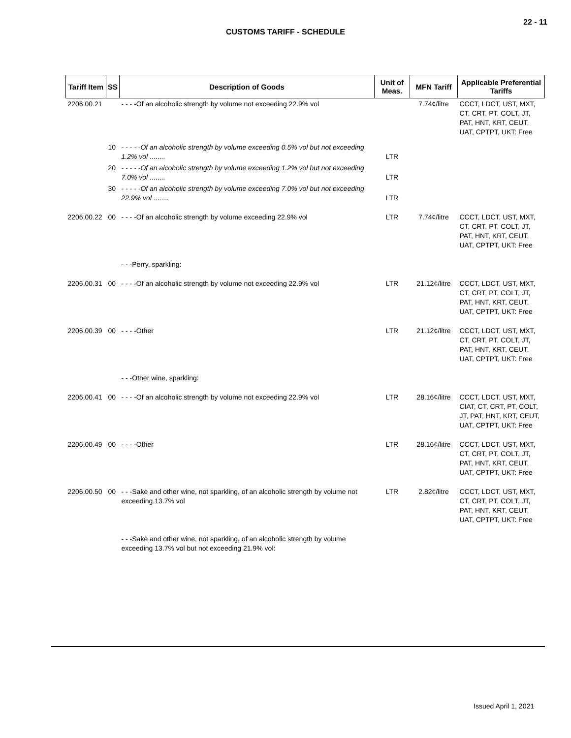22 - 11
CUSTOMS TARIFF - SCHEDULE
| Tariff Item | SS | Description of Goods | Unit of Meas. | MFN Tariff | Applicable Preferential Tariffs |
| --- | --- | --- | --- | --- | --- |
| 2206.00.21 | | - - - -Of an alcoholic strength by volume not exceeding 22.9% vol | | 7.74¢/litre | CCCT, LDCT, UST, MXT, CT, CRT, PT, COLT, JT, PAT, HNT, KRT, CEUT, UAT, CPTPT, UKT: Free |
| | 10 | - - - - -Of an alcoholic strength by volume exceeding 0.5% vol but not exceeding 1.2% vol ........ | LTR | | |
| | 20 | - - - - -Of an alcoholic strength by volume exceeding 1.2% vol but not exceeding 7.0% vol ........ | LTR | | |
| | 30 | - - - - -Of an alcoholic strength by volume exceeding 7.0% vol but not exceeding 22.9% vol ........ | LTR | | |
| 2206.00.22 | 00 | - - - -Of an alcoholic strength by volume exceeding 22.9% vol | LTR | 7.74¢/litre | CCCT, LDCT, UST, MXT, CT, CRT, PT, COLT, JT, PAT, HNT, KRT, CEUT, UAT, CPTPT, UKT: Free |
| | | - - -Perry, sparkling: | | | |
| 2206.00.31 | 00 | - - - -Of an alcoholic strength by volume not exceeding 22.9% vol | LTR | 21.12¢/litre | CCCT, LDCT, UST, MXT, CT, CRT, PT, COLT, JT, PAT, HNT, KRT, CEUT, UAT, CPTPT, UKT: Free |
| 2206.00.39 | 00 | - - - -Other | LTR | 21.12¢/litre | CCCT, LDCT, UST, MXT, CT, CRT, PT, COLT, JT, PAT, HNT, KRT, CEUT, UAT, CPTPT, UKT: Free |
| | | - - -Other wine, sparkling: | | | |
| 2206.00.41 | 00 | - - - -Of an alcoholic strength by volume not exceeding 22.9% vol | LTR | 28.16¢/litre | CCCT, LDCT, UST, MXT, CIAT, CT, CRT, PT, COLT, JT, PAT, HNT, KRT, CEUT, UAT, CPTPT, UKT: Free |
| 2206.00.49 | 00 | - - - -Other | LTR | 28.16¢/litre | CCCT, LDCT, UST, MXT, CT, CRT, PT, COLT, JT, PAT, HNT, KRT, CEUT, UAT, CPTPT, UKT: Free |
| 2206.00.50 | 00 | - - -Sake and other wine, not sparkling, of an alcoholic strength by volume not exceeding 13.7% vol | LTR | 2.82¢/litre | CCCT, LDCT, UST, MXT, CT, CRT, PT, COLT, JT, PAT, HNT, KRT, CEUT, UAT, CPTPT, UKT: Free |
| | | - - -Sake and other wine, not sparkling, of an alcoholic strength by volume exceeding 13.7% vol but not exceeding 21.9% vol: | | | |
Issued April 1, 2021